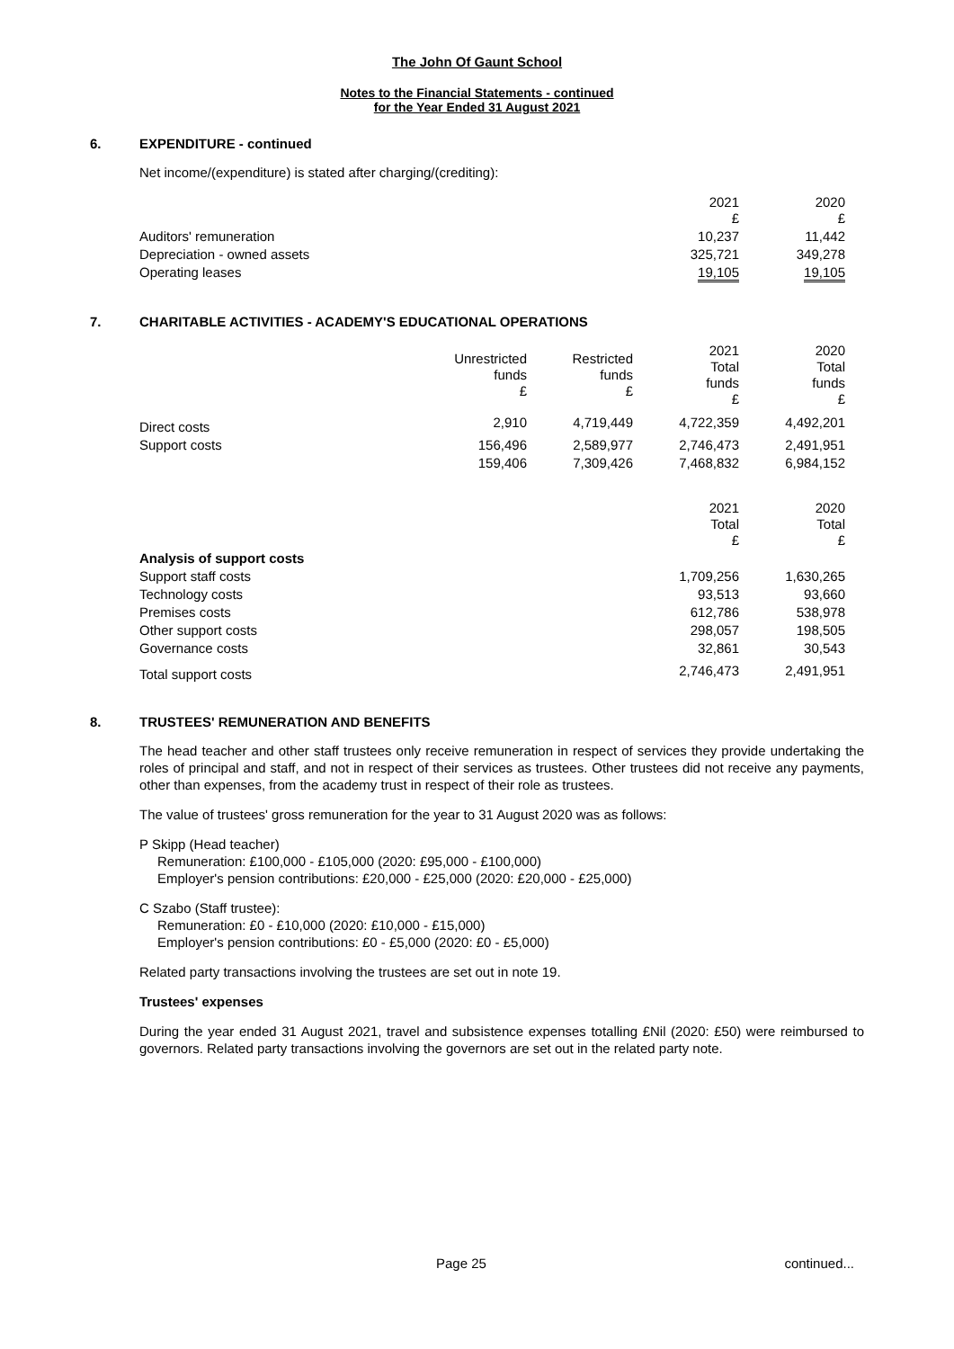The John Of Gaunt School
Notes to the Financial Statements - continued
for the Year Ended 31 August 2021
6. EXPENDITURE - continued
Net income/(expenditure) is stated after charging/(crediting):
| | 2021 £ | 2020 £ |
| Auditors' remuneration | 10,237 | 11,442 |
| Depreciation - owned assets | 325,721 | 349,278 |
| Operating leases | 19,105 | 19,105 |
7. CHARITABLE ACTIVITIES - ACADEMY'S EDUCATIONAL OPERATIONS
| | Unrestricted funds £ | Restricted funds £ | 2021 Total funds £ | 2020 Total funds £ |
| Direct costs | 2,910 | 4,719,449 | 4,722,359 | 4,492,201 |
| Support costs | 156,496 | 2,589,977 | 2,746,473 | 2,491,951 |
| | 159,406 | 7,309,426 | 7,468,832 | 6,984,152 |
| | 2021 Total £ | 2020 Total £ |
| Analysis of support costs | | |
| Support staff costs | 1,709,256 | 1,630,265 |
| Technology costs | 93,513 | 93,660 |
| Premises costs | 612,786 | 538,978 |
| Other support costs | 298,057 | 198,505 |
| Governance costs | 32,861 | 30,543 |
| Total support costs | 2,746,473 | 2,491,951 |
8. TRUSTEES' REMUNERATION AND BENEFITS
The head teacher and other staff trustees only receive remuneration in respect of services they provide undertaking the roles of principal and staff, and not in respect of their services as trustees. Other trustees did not receive any payments, other than expenses, from the academy trust in respect of their role as trustees.
The value of trustees' gross remuneration for the year to 31 August 2020 was as follows:
P Skipp (Head teacher)
Remuneration: £100,000 - £105,000 (2020: £95,000 - £100,000)
Employer's pension contributions: £20,000 - £25,000 (2020: £20,000 - £25,000)
C Szabo (Staff trustee):
Remuneration: £0 - £10,000 (2020: £10,000 - £15,000)
Employer's pension contributions: £0 - £5,000 (2020: £0 - £5,000)
Related party transactions involving the trustees are set out in note 19.
Trustees' expenses
During the year ended 31 August 2021, travel and subsistence expenses totalling £Nil (2020: £50) were reimbursed to governors. Related party transactions involving the governors are set out in the related party note.
Page 25 continued...